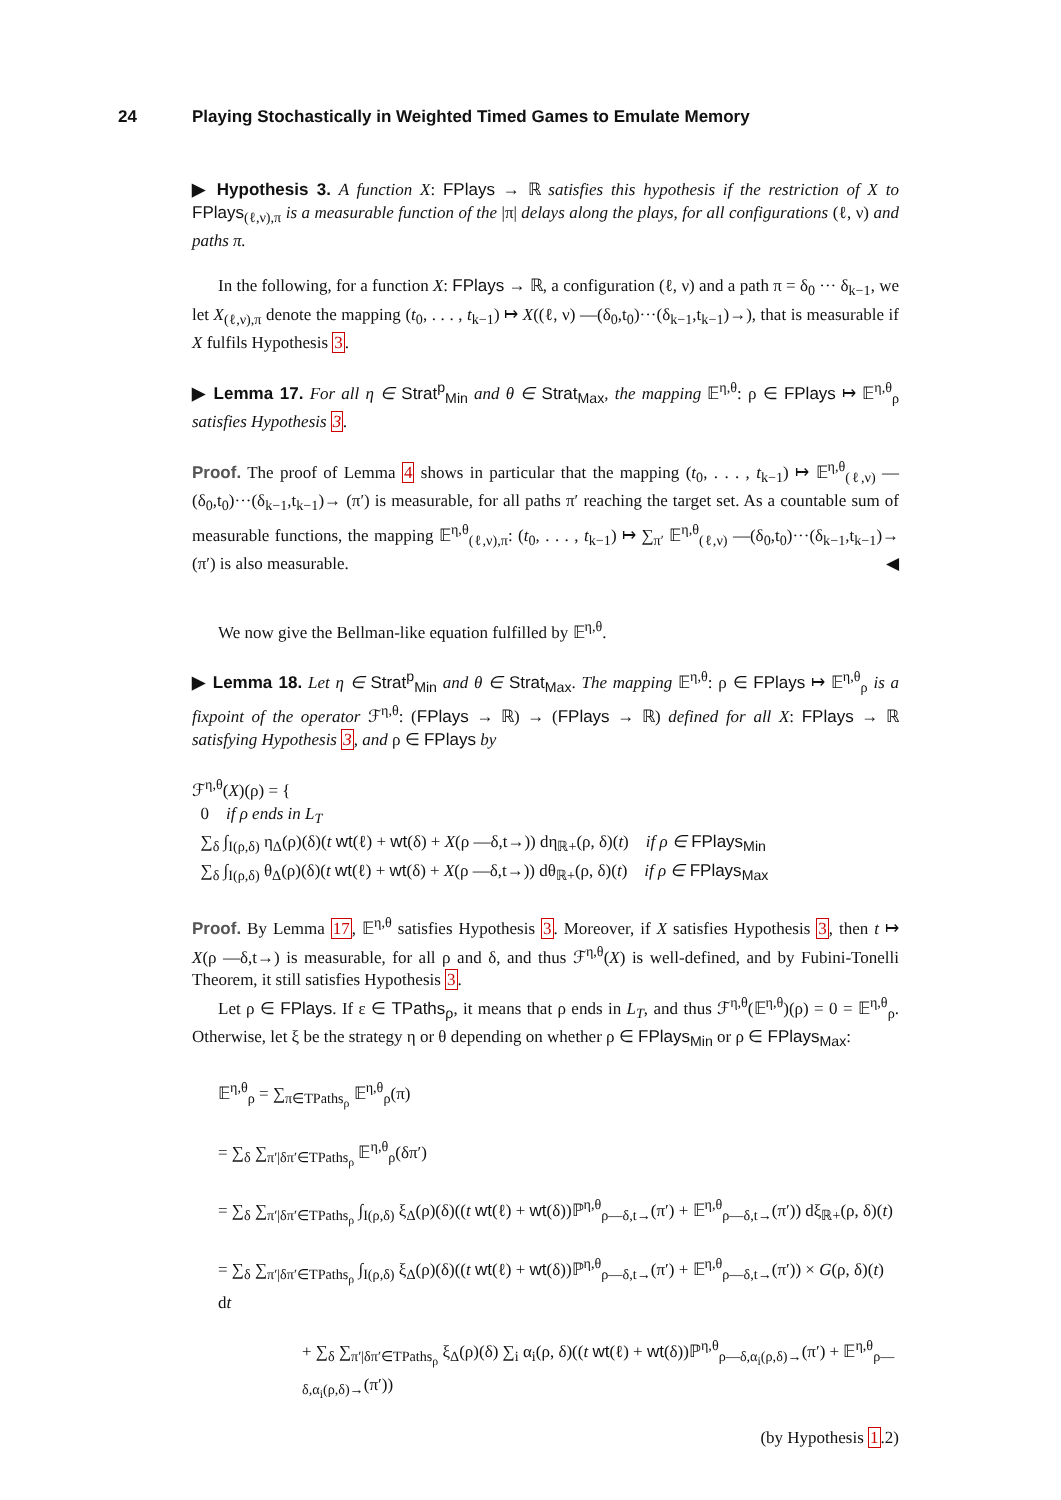24
Playing Stochastically in Weighted Timed Games to Emulate Memory
▶ Hypothesis 3. A function X: FPlays → ℝ satisfies this hypothesis if the restriction of X to FPlays<sub>(ℓ,ν),π</sub> is a measurable function of the |π| delays along the plays, for all configurations (ℓ, ν) and paths π.
In the following, for a function X: FPlays → ℝ, a configuration (ℓ, ν) and a path π = δ<sub>0</sub> ··· δ<sub>k−1</sub>, we let X<sub>(ℓ,ν),π</sub> denote the mapping (t<sub>0</sub>, . . . , t<sub>k−1</sub>) ↦ X((ℓ, ν) —(δ<sub>0</sub>,t<sub>0</sub>)···(δ<sub>k−1</sub>,t<sub>k−1</sub>)→), that is measurable if X fulfils Hypothesis 3.
▶ Lemma 17. For all η ∈ Strat<sup>p</sup><sub>Min</sub> and θ ∈ Strat<sub>Max</sub>, the mapping 𝔼<sup>η,θ</sup>: ρ ∈ FPlays ↦ 𝔼<sup>η,θ</sup><sub>ρ</sub> satisfies Hypothesis 3.
Proof. The proof of Lemma 4 shows in particular that the mapping (t<sub>0</sub>, . . . , t<sub>k−1</sub>) ↦ 𝔼<sup>η,θ</sup><sub>(ℓ,ν)</sub> —(δ<sub>0</sub>,t<sub>0</sub>)···(δ<sub>k−1</sub>,t<sub>k−1</sub>)→ (π′) is measurable, for all paths π′ reaching the target set. As a countable sum of measurable functions, the mapping 𝔼<sup>η,θ</sup><sub>(ℓ,ν),π</sub>: (t<sub>0</sub>, . . . , t<sub>k−1</sub>) ↦ ∑<sub>π′</sub> 𝔼<sup>η,θ</sup><sub>(ℓ,ν)</sub> —(δ<sub>0</sub>,t<sub>0</sub>)···(δ<sub>k−1</sub>,t<sub>k−1</sub>)→ (π′) is also measurable. ◀
We now give the Bellman-like equation fulfilled by 𝔼<sup>η,θ</sup>.
▶ Lemma 18. Let η ∈ Strat<sup>p</sup><sub>Min</sub> and θ ∈ Strat<sub>Max</sub>. The mapping 𝔼<sup>η,θ</sup>: ρ ∈ FPlays ↦ 𝔼<sup>η,θ</sup><sub>ρ</sub> is a fixpoint of the operator ℱ<sup>η,θ</sup>: (FPlays → ℝ) → (FPlays → ℝ) defined for all X: FPlays → ℝ satisfying Hypothesis 3, and ρ ∈ FPlays by
ℱ<sup>η,θ</sup>(X)(ρ) = {
0 if ρ ends in L<sub>T</sub>
∑<sub>δ</sub> ∫<sub>I(ρ,δ)</sub> η<sub>Δ</sub>(ρ)(δ)(t wt(ℓ) + wt(δ) + X(ρ —δ,t→)) dη<sub>ℝ+</sub>(ρ, δ)(t) if ρ ∈ FPlays<sub>Min</sub>
∑<sub>δ</sub> ∫<sub>I(ρ,δ)</sub> θ<sub>Δ</sub>(ρ)(δ)(t wt(ℓ) + wt(δ) + X(ρ —δ,t→)) dθ<sub>ℝ+</sub>(ρ, δ)(t) if ρ ∈ FPlays<sub>Max</sub>
Proof. By Lemma 17, 𝔼<sup>η,θ</sup> satisfies Hypothesis 3. Moreover, if X satisfies Hypothesis 3, then t ↦ X(ρ —δ,t→) is measurable, for all ρ and δ, and thus ℱ<sup>η,θ</sup>(X) is well-defined, and by Fubini-Tonelli Theorem, it still satisfies Hypothesis 3.
Let ρ ∈ FPlays. If ε ∈ TPaths<sub>ρ</sub>, it means that ρ ends in L<sub>T</sub>, and thus ℱ<sup>η,θ</sup>(𝔼<sup>η,θ</sup>)(ρ) = 0 = 𝔼<sup>η,θ</sup><sub>ρ</sub>. Otherwise, let ξ be the strategy η or θ depending on whether ρ ∈ FPlays<sub>Min</sub> or ρ ∈ FPlays<sub>Max</sub>:
𝔼<sup>η,θ</sup><sub>ρ</sub> = ∑<sub>π∈TPaths<sub>ρ</sub></sub> 𝔼<sup>η,θ</sup><sub>ρ</sub>(π)
= ∑<sub>δ</sub> ∑<sub>π′|δπ′∈TPaths<sub>ρ</sub></sub> 𝔼<sup>η,θ</sup><sub>ρ</sub>(δπ′)
= ∑<sub>δ</sub> ∑<sub>π′|δπ′∈TPaths<sub>ρ</sub></sub> ∫<sub>I(ρ,δ)</sub> ξ<sub>Δ</sub>(ρ)(δ)((t wt(ℓ) + wt(δ))ℙ<sup>η,θ</sup><sub>ρ—δ,t→</sub>(π′) + 𝔼<sup>η,θ</sup><sub>ρ—δ,t→</sub>(π′)) dξ<sub>ℝ+</sub>(ρ, δ)(t)
= ∑<sub>δ</sub> ∑<sub>π′|δπ′∈TPaths<sub>ρ</sub></sub> ∫<sub>I(ρ,δ)</sub> ξ<sub>Δ</sub>(ρ)(δ)((t wt(ℓ) + wt(δ))ℙ<sup>η,θ</sup><sub>ρ—δ,t→</sub>(π′) + 𝔼<sup>η,θ</sup><sub>ρ—δ,t→</sub>(π′)) × G(ρ, δ)(t) dt
+ ∑<sub>δ</sub> ∑<sub>π′|δπ′∈TPaths<sub>ρ</sub></sub> ξ<sub>Δ</sub>(ρ)(δ) ∑<sub>i</sub> α<sub>i</sub>(ρ, δ)((t wt(ℓ) + wt(δ))ℙ<sup>η,θ</sup><sub>ρ—δ,α<sub>i</sub>(ρ,δ)→</sub>(π′) + 𝔼<sup>η,θ</sup><sub>ρ—δ,α<sub>i</sub>(ρ,δ)→</sub>(π′))
(by Hypothesis 1.2)